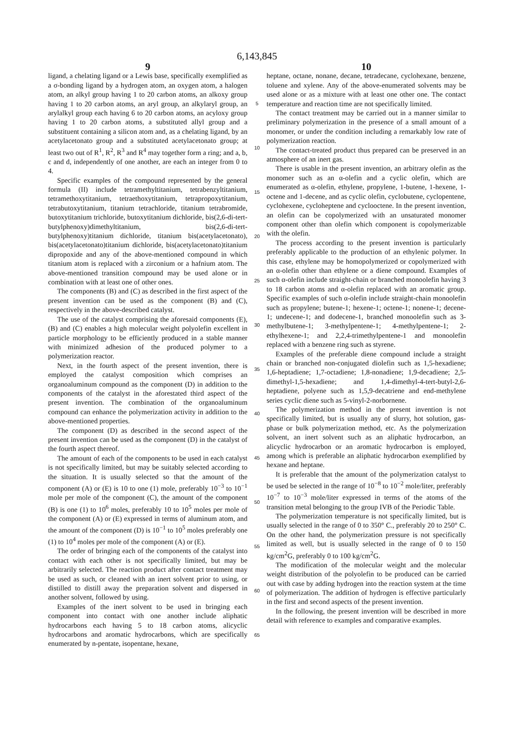6,143,845
9
ligand, a chelating ligand or a Lewis base, specifically exemplified as a σ-bonding ligand by a hydrogen atom, an oxygen atom, a halogen atom, an alkyl group having 1 to 20 carbon atoms, an alkoxy group having 1 to 20 carbon atoms, an aryl group, an alkylaryl group, an arylalkyl group each having 6 to 20 carbon atoms, an acyloxy group having 1 to 20 carbon atoms, a substituted allyl group and a substituent containing a silicon atom and, as a chelating ligand, by an acetylacetonato group and a substituted acetylacetonato group; at least two out of R<sup>1</sup>, R<sup>2</sup>, R<sup>3</sup> and R<sup>4</sup> may together form a ring; and a, b, c and d, independently of one another, are each an integer from 0 to 4.
Specific examples of the compound represented by the general formula (II) include tetramethyltitanium, tetrabenzyltitanium, tetramethoxytitanium, tetraethoxytitanium, tetrapropoxytitanium, tetrabutoxytitanium, titanium tetrachloride, titanium tetrabromide, butoxytitanium trichloride, butoxytitanium dichloride, bis(2,6-di-tert-butylphenoxy)dimethyltitanium, bis(2,6-di-tert-butylphenoxy)titanium dichloride, titanium bis(acetylacetonato), bis(acetylacetonato)titanium dichloride, bis(acetylacetonato)titanium dipropoxide and any of the above-mentioned compound in which titanium atom is replaced with a zirconium or a hafnium atom. The above-mentioned transition compound may be used alone or in combination with at least one of other ones.
The components (B) and (C) as described in the first aspect of the present invention can be used as the component (B) and (C), respectively in the above-described catalyst.
The use of the catalyst comprising the aforesaid components (E), (B) and (C) enables a high molecular weight polyolefin excellent in particle morphology to be efficiently produced in a stable manner with minimized adhesion of the produced polymer to a polymerization reactor.
Next, in the fourth aspect of the present invention, there is employed the catalyst composition which comprises an organoaluminum compound as the component (D) in addition to the components of the catalyst in the aforestated third aspect of the present invention. The combination of the organoaluminum compound can enhance the polymerization activity in addition to the above-mentioned properties.
The component (D) as described in the second aspect of the present invention can be used as the component (D) in the catalyst of the fourth aspect thereof.
The amount of each of the components to be used in each catalyst is not specifically limited, but may be suitably selected according to the situation. It is usually selected so that the amount of the component (A) or (E) is 10 to one (1) mole, preferably 10<sup>−3</sup> to 10<sup>−1</sup> mole per mole of the component (C), the amount of the component (B) is one (1) to 10<sup>6</sup> moles, preferably 10 to 10<sup>5</sup> moles per mole of the component (A) or (E) expressed in terms of aluminum atom, and the amount of the component (D) is 10<sup>−1</sup> to 10<sup>5</sup> moles preferably one (1) to 10<sup>4</sup> moles per mole of the component (A) or (E).
The order of bringing each of the components of the catalyst into contact with each other is not specifically limited, but may be arbitrarily selected. The reaction product after contact treatment may be used as such, or cleaned with an inert solvent prior to using, or distilled to distill away the preparation solvent and dispersed in another solvent, followed by using.
Examples of the inert solvent to be used in bringing each component into contact with one another include aliphatic hydrocarbons each having 5 to 18 carbon atoms, alicyclic hydrocarbons and aromatic hydrocarbons, which are specifically enumerated by n-pentate, isopentane, hexane,
5
10
15
20
25
30
35
40
45
50
55
60
65
10
heptane, octane, nonane, decane, tetradecane, cyclohexane, benzene, toluene and xylene. Any of the above-enumerated solvents may be used alone or as a mixture with at least one other one. The contact temperature and reaction time are not specifically limited.
The contact treatment may be carried out in a manner similar to preliminary polymerization in the presence of a small amount of a monomer, or under the condition including a remarkably low rate of polymerization reaction.
The contact-treated product thus prepared can be preserved in an atmosphere of an inert gas.
There is usable in the present invention, an arbitrary olefin as the monomer such as an α-olefin and a cyclic olefin, which are enumerated as α-olefin, ethylene, propylene, 1-butene, 1-hexene, 1-octene and 1-decene, and as cyclic olefin, cyclobutene, cyclopentene, cyclohexene, cycloheptene and cyclooctene. In the present invention, an olefin can be copolymerized with an unsaturated monomer component other than olefin which component is copolymerizable with the olefin.
The process according to the present invention is particularly preferably applicable to the production of an ethylenic polymer. In this case, ethylene may be homopolymerized or copolymerized with an α-olefin other than ethylene or a diene compound. Examples of such α-olefin include straight-chain or branched monoolefin having 3 to 18 carbon atoms and α-olefin replaced with an aromatic group. Specific examples of such α-olefin include straight-chain monoolefin such as propylene; butene-1; hexene-1; octene-1; nonene-1; decene-1; undecene-1; and dodecene-1, branched monoolefin such as 3-methylbutene-1; 3-methylpentene-1; 4-methylpentene-1; 2-ethylhexene-1; and 2,2,4-trimethylpentene-1 and monoolefin replaced with a benzene ring such as styrene.
Examples of the preferable diene compound include a straight chain or branched non-conjugated diolefin such as 1,5-hexadiene; 1,6-heptadiene; 1,7-octadiene; 1,8-nonadiene; 1,9-decadiene; 2,5-dimethyl-1,5-hexadiene; and 1,4-dimethyl-4-tert-butyl-2,6-heptadiene, polyene such as 1,5,9-decatriene and end-methylene series cyclic diene such as 5-vinyl-2-norbornene.
The polymerization method in the present invention is not specifically limited, but is usually any of slurry, hot solution, gas-phase or bulk polymerization method, etc. As the polymerization solvent, an inert solvent such as an aliphatic hydrocarbon, an alicyclic hydrocarbon or an aromatic hydrocarbon is employed, among which is preferable an aliphatic hydrocarbon exemplified by hexane and heptane.
It is preferable that the amount of the polymerization catalyst to be used be selected in the range of 10<sup>−8</sup> to 10<sup>−2</sup> mole/liter, preferably 10<sup>−7</sup> to 10<sup>−3</sup> mole/liter expressed in terms of the atoms of the transition metal belonging to the group IVB of the Periodic Table.
The polymerization temperature is not specifically limited, but is usually selected in the range of 0 to 350° C., preferably 20 to 250° C. On the other hand, the polymerization pressure is not specifically limited as well, but is usually selected in the range of 0 to 150 kg/cm<sup>2</sup>G, preferably 0 to 100 kg/cm<sup>2</sup>G.
The modification of the molecular weight and the molecular weight distribution of the polyolefin to be produced can be carried out with case by adding hydrogen into the reaction system at the time of polymerization. The addition of hydrogen is effective particularly in the first and second aspects of the present invention.
In the following, the present invention will be described in more detail with reference to examples and comparative examples.